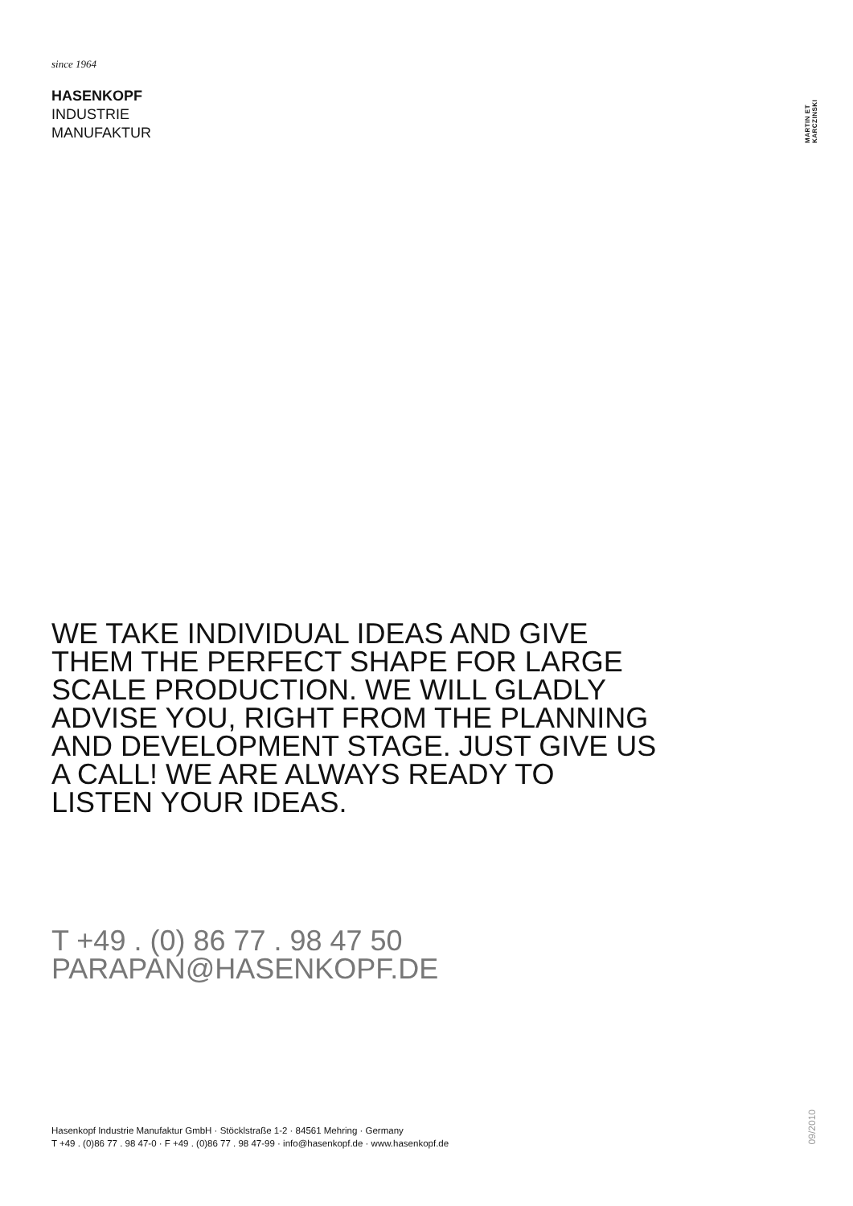since 1964
HASENKOPF
INDUSTRIE
MANUFAKTUR
MARTIN ET KARCZINSKI
WE TAKE INDIVIDUAL IDEAS AND GIVE THEM THE PERFECT SHAPE FOR LARGE SCALE PRODUCTION. WE WILL GLADLY ADVISE YOU, RIGHT FROM THE PLANNING AND DEVELOPMENT STAGE. JUST GIVE US A CALL! WE ARE ALWAYS READY TO LISTEN YOUR IDEAS.
T +49 . (0) 86 77 . 98 47 50
PARAPAN@HASENKOPF.DE
Hasenkopf Industrie Manufaktur GmbH · Stöcklstraße 1-2 · 84561 Mehring · Germany
T +49 . (0)86 77 . 98 47-0 · F +49 . (0)86 77 . 98 47-99 · info@hasenkopf.de · www.hasenkopf.de
09/2010